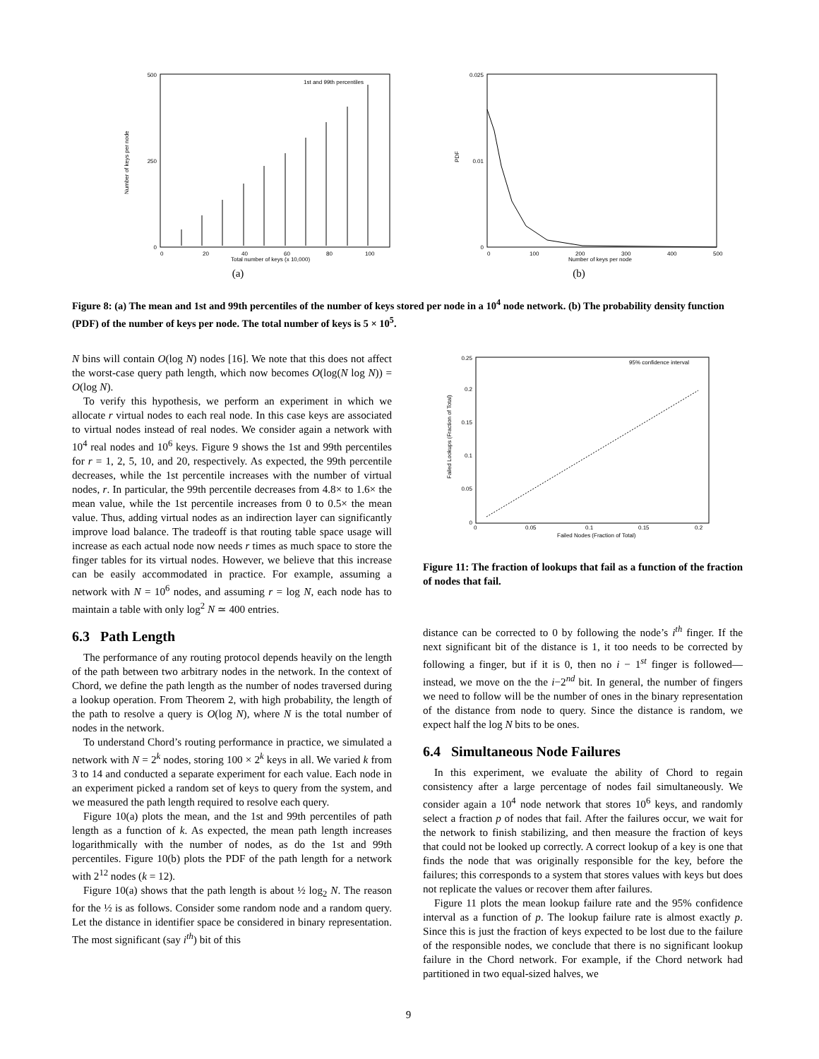500
250
0
0
20
40
60
80
100
Total number of keys (x 10,000)
1st and 99th percentiles
Number of keys per node
(a)
0.025
0.01
0
0
100
200
300
400
500
Number of keys per node
PDF
(b)
Figure 8: (a) The mean and 1st and 99th percentiles of the number of keys stored per node in a 10<sup>4</sup> node network. (b) The probability density function (PDF) of the number of keys per node. The total number of keys is 5 × 10<sup>5</sup>.
N bins will contain O(log N) nodes [16]. We note that this does not affect the worst-case query path length, which now becomes O(log(N log N)) = O(log N).
To verify this hypothesis, we perform an experiment in which we allocate r virtual nodes to each real node. In this case keys are associated to virtual nodes instead of real nodes. We consider again a network with 10<sup>4</sup> real nodes and 10<sup>6</sup> keys. Figure 9 shows the 1st and 99th percentiles for r = 1, 2, 5, 10, and 20, respectively. As expected, the 99th percentile decreases, while the 1st percentile increases with the number of virtual nodes, r. In particular, the 99th percentile decreases from 4.8× to 1.6× the mean value, while the 1st percentile increases from 0 to 0.5× the mean value. Thus, adding virtual nodes as an indirection layer can significantly improve load balance. The tradeoff is that routing table space usage will increase as each actual node now needs r times as much space to store the finger tables for its virtual nodes. However, we believe that this increase can be easily accommodated in practice. For example, assuming a network with N = 10<sup>6</sup> nodes, and assuming r = log N, each node has to maintain a table with only log<sup>2</sup> N ≃ 400 entries.
6.3 Path Length
The performance of any routing protocol depends heavily on the length of the path between two arbitrary nodes in the network. In the context of Chord, we define the path length as the number of nodes traversed during a lookup operation. From Theorem 2, with high probability, the length of the path to resolve a query is O(log N), where N is the total number of nodes in the network.
To understand Chord’s routing performance in practice, we simulated a network with N = 2<sup>k</sup> nodes, storing 100 × 2<sup>k</sup> keys in all. We varied k from 3 to 14 and conducted a separate experiment for each value. Each node in an experiment picked a random set of keys to query from the system, and we measured the path length required to resolve each query.
Figure 10(a) plots the mean, and the 1st and 99th percentiles of path length as a function of k. As expected, the mean path length increases logarithmically with the number of nodes, as do the 1st and 99th percentiles. Figure 10(b) plots the PDF of the path length for a network with 2<sup>12</sup> nodes (k = 12).
Figure 10(a) shows that the path length is about ½ log<sub>2</sub> N. The reason for the ½ is as follows. Consider some random node and a random query. Let the distance in identifier space be considered in binary representation. The most significant (say i<sup>th</sup>) bit of this
0.25
0.2
0.15
0.1
0.05
0
0
0.05
0.1
0.15
0.2
Failed Nodes (Fraction of Total)
Failed Lookups (Fraction of Total)
95% confidence interval
Figure 11: The fraction of lookups that fail as a function of the fraction of nodes that fail.
distance can be corrected to 0 by following the node’s i<sup>th</sup> finger. If the next significant bit of the distance is 1, it too needs to be corrected by following a finger, but if it is 0, then no i − 1<sup>st</sup> finger is followed—instead, we move on the the i−2<sup>nd</sup> bit. In general, the number of fingers we need to follow will be the number of ones in the binary representation of the distance from node to query. Since the distance is random, we expect half the log N bits to be ones.
6.4 Simultaneous Node Failures
In this experiment, we evaluate the ability of Chord to regain consistency after a large percentage of nodes fail simultaneously. We consider again a 10<sup>4</sup> node network that stores 10<sup>6</sup> keys, and randomly select a fraction p of nodes that fail. After the failures occur, we wait for the network to finish stabilizing, and then measure the fraction of keys that could not be looked up correctly. A correct lookup of a key is one that finds the node that was originally responsible for the key, before the failures; this corresponds to a system that stores values with keys but does not replicate the values or recover them after failures.
Figure 11 plots the mean lookup failure rate and the 95% confidence interval as a function of p. The lookup failure rate is almost exactly p. Since this is just the fraction of keys expected to be lost due to the failure of the responsible nodes, we conclude that there is no significant lookup failure in the Chord network. For example, if the Chord network had partitioned in two equal-sized halves, we
9